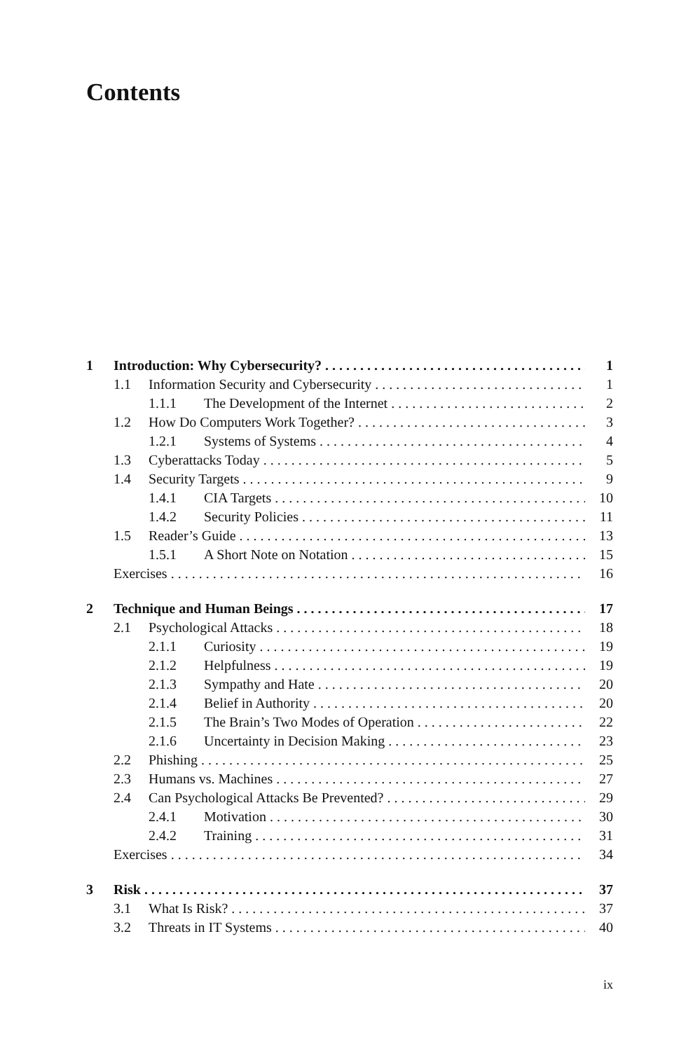Contents
1 Introduction: Why Cybersecurity? 1
1.1 Information Security and Cybersecurity 1
1.1.1 The Development of the Internet 2
1.2 How Do Computers Work Together? 3
1.2.1 Systems of Systems 4
1.3 Cyberattacks Today 5
1.4 Security Targets 9
1.4.1 CIA Targets 10
1.4.2 Security Policies 11
1.5 Reader’s Guide 13
1.5.1 A Short Note on Notation 15
Exercises 16
2 Technique and Human Beings 17
2.1 Psychological Attacks 18
2.1.1 Curiosity 19
2.1.2 Helpfulness 19
2.1.3 Sympathy and Hate 20
2.1.4 Belief in Authority 20
2.1.5 The Brain’s Two Modes of Operation 22
2.1.6 Uncertainty in Decision Making 23
2.2 Phishing 25
2.3 Humans vs. Machines 27
2.4 Can Psychological Attacks Be Prevented? 29
2.4.1 Motivation 30
2.4.2 Training 31
Exercises 34
3 Risk 37
3.1 What Is Risk? 37
3.2 Threats in IT Systems 40
ix